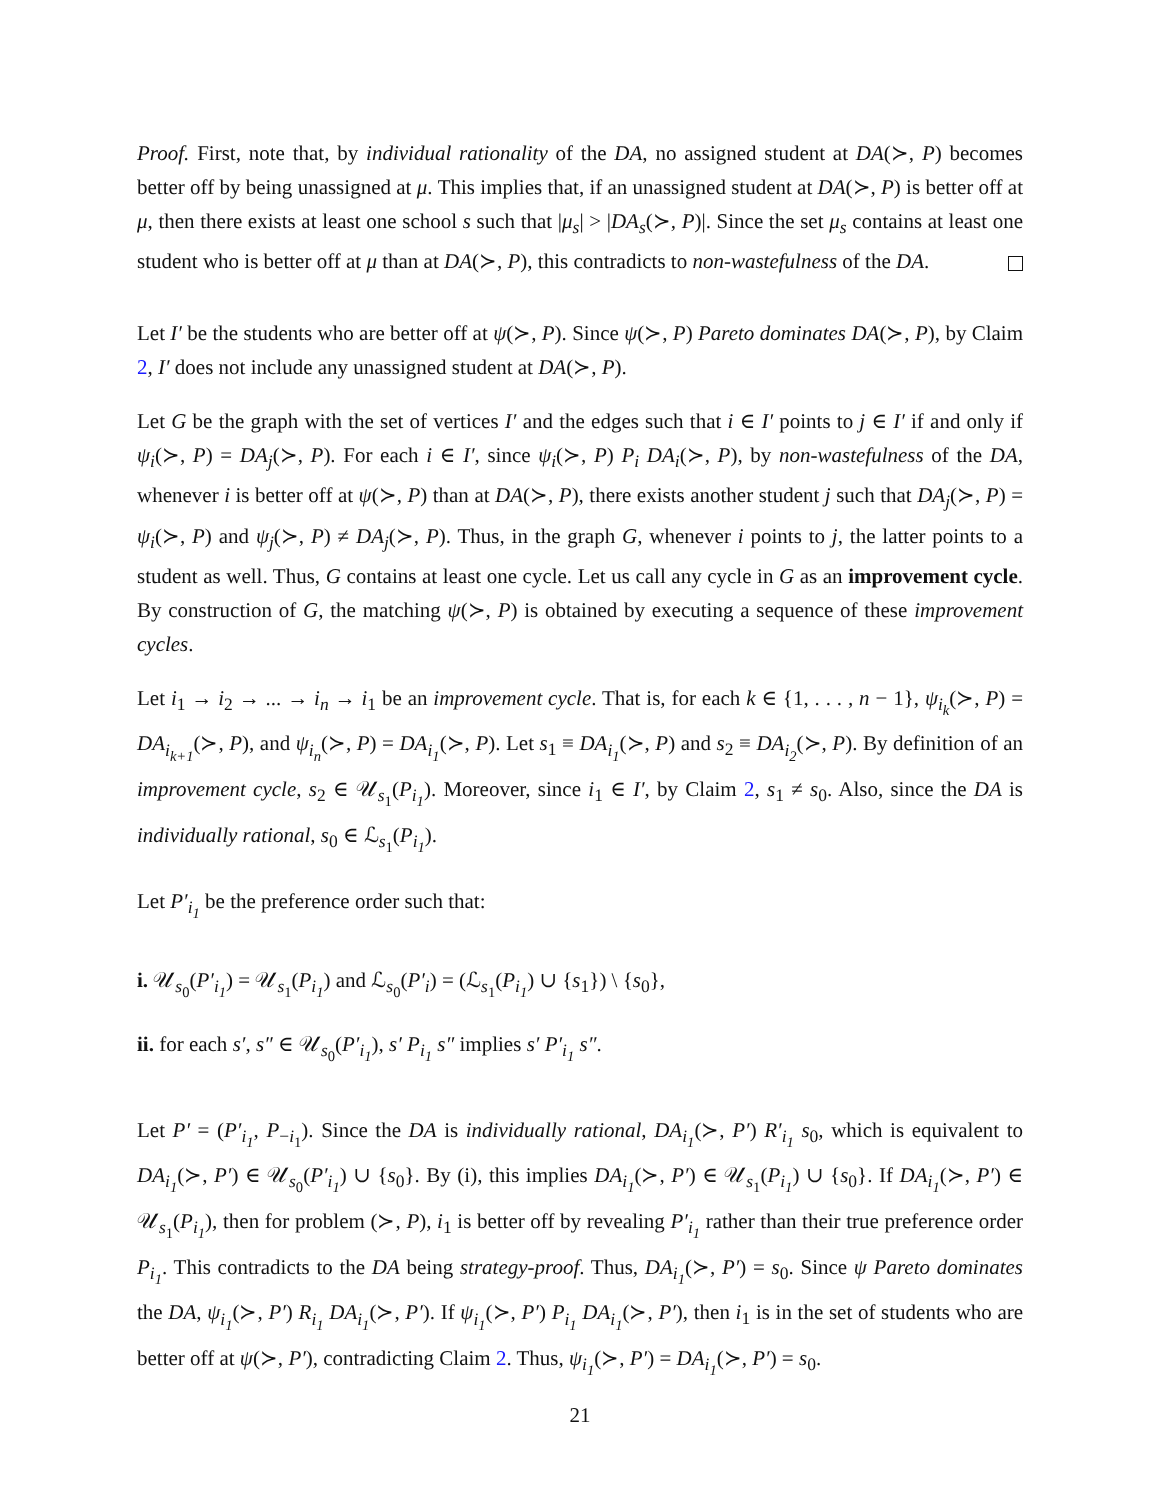Proof. First, note that, by individual rationality of the DA, no assigned student at DA(≻, P) becomes better off by being unassigned at μ. This implies that, if an unassigned student at DA(≻, P) is better off at μ, then there exists at least one school s such that |μ<sub>s</sub>| > |DA<sub>s</sub>(≻, P)|. Since the set μ<sub>s</sub> contains at least one student who is better off at μ than at DA(≻, P), this contradicts to non-wastefulness of the DA.
Let I′ be the students who are better off at ψ(≻, P). Since ψ(≻, P) Pareto dominates DA(≻, P), by Claim 2, I′ does not include any unassigned student at DA(≻, P).
Let G be the graph with the set of vertices I′ and the edges such that i ∈ I′ points to j ∈ I′ if and only if ψ<sub>i</sub>(≻, P) = DA<sub>j</sub>(≻, P). For each i ∈ I′, since ψ<sub>i</sub>(≻, P) P<sub>i</sub> DA<sub>i</sub>(≻, P), by non-wastefulness of the DA, whenever i is better off at ψ(≻, P) than at DA(≻, P), there exists another student j such that DA<sub>j</sub>(≻, P) = ψ<sub>i</sub>(≻, P) and ψ<sub>j</sub>(≻, P) ≠ DA<sub>j</sub>(≻, P). Thus, in the graph G, whenever i points to j, the latter points to a student as well. Thus, G contains at least one cycle. Let us call any cycle in G as an improvement cycle. By construction of G, the matching ψ(≻, P) is obtained by executing a sequence of these improvement cycles.
Let i<sub>1</sub> → i<sub>2</sub> → ... → i<sub>n</sub> → i<sub>1</sub> be an improvement cycle. That is, for each k ∈ {1, . . . , n − 1}, ψ<sub>i<sub>k</sub></sub>(≻, P) = DA<sub>i<sub>k+1</sub></sub>(≻, P), and ψ<sub>i<sub>n</sub></sub>(≻, P) = DA<sub>i<sub>1</sub></sub>(≻, P). Let s<sub>1</sub> ≡ DA<sub>i<sub>1</sub></sub>(≻, P) and s<sub>2</sub> ≡ DA<sub>i<sub>2</sub></sub>(≻, P). By definition of an improvement cycle, s<sub>2</sub> ∈ 𝒰<sub>s<sub>1</sub></sub>(P<sub>i<sub>1</sub></sub>). Moreover, since i<sub>1</sub> ∈ I′, by Claim 2, s<sub>1</sub> ≠ s<sub>0</sub>. Also, since the DA is individually rational, s<sub>0</sub> ∈ ℒ<sub>s<sub>1</sub></sub>(P<sub>i<sub>1</sub></sub>).
Let P′<sub>i<sub>1</sub></sub> be the preference order such that:
i. 𝒰<sub>s<sub>0</sub></sub>(P′<sub>i<sub>1</sub></sub>) = 𝒰<sub>s<sub>1</sub></sub>(P<sub>i<sub>1</sub></sub>) and ℒ<sub>s<sub>0</sub></sub>(P′<sub>i</sub>) = (ℒ<sub>s<sub>1</sub></sub>(P<sub>i<sub>1</sub></sub>) ∪ {s<sub>1</sub>}) \ {s<sub>0</sub>},
ii. for each s′, s″ ∈ 𝒰<sub>s<sub>0</sub></sub>(P′<sub>i<sub>1</sub></sub>), s′ P<sub>i<sub>1</sub></sub> s″ implies s′ P′<sub>i<sub>1</sub></sub> s″.
Let P′ = (P′<sub>i<sub>1</sub></sub>, P<sub>−i<sub>1</sub></sub>). Since the DA is individually rational, DA<sub>i<sub>1</sub></sub>(≻, P′) R′<sub>i<sub>1</sub></sub> s<sub>0</sub>, which is equivalent to DA<sub>i<sub>1</sub></sub>(≻, P′) ∈ 𝒰<sub>s<sub>0</sub></sub>(P′<sub>i<sub>1</sub></sub>) ∪ {s<sub>0</sub>}. By (i), this implies DA<sub>i<sub>1</sub></sub>(≻, P′) ∈ 𝒰<sub>s<sub>1</sub></sub>(P<sub>i<sub>1</sub></sub>) ∪ {s<sub>0</sub>}. If DA<sub>i<sub>1</sub></sub>(≻, P′) ∈ 𝒰<sub>s<sub>1</sub></sub>(P<sub>i<sub>1</sub></sub>), then for problem (≻, P), i<sub>1</sub> is better off by revealing P′<sub>i<sub>1</sub></sub> rather than their true preference order P<sub>i<sub>1</sub></sub>. This contradicts to the DA being strategy-proof. Thus, DA<sub>i<sub>1</sub></sub>(≻, P′) = s<sub>0</sub>. Since ψ Pareto dominates the DA, ψ<sub>i<sub>1</sub></sub>(≻, P′) R<sub>i<sub>1</sub></sub> DA<sub>i<sub>1</sub></sub>(≻, P′). If ψ<sub>i<sub>1</sub></sub>(≻, P′) P<sub>i<sub>1</sub></sub> DA<sub>i<sub>1</sub></sub>(≻, P′), then i<sub>1</sub> is in the set of students who are better off at ψ(≻, P′), contradicting Claim 2. Thus, ψ<sub>i<sub>1</sub></sub>(≻, P′) = DA<sub>i<sub>1</sub></sub>(≻, P′) = s<sub>0</sub>.
21